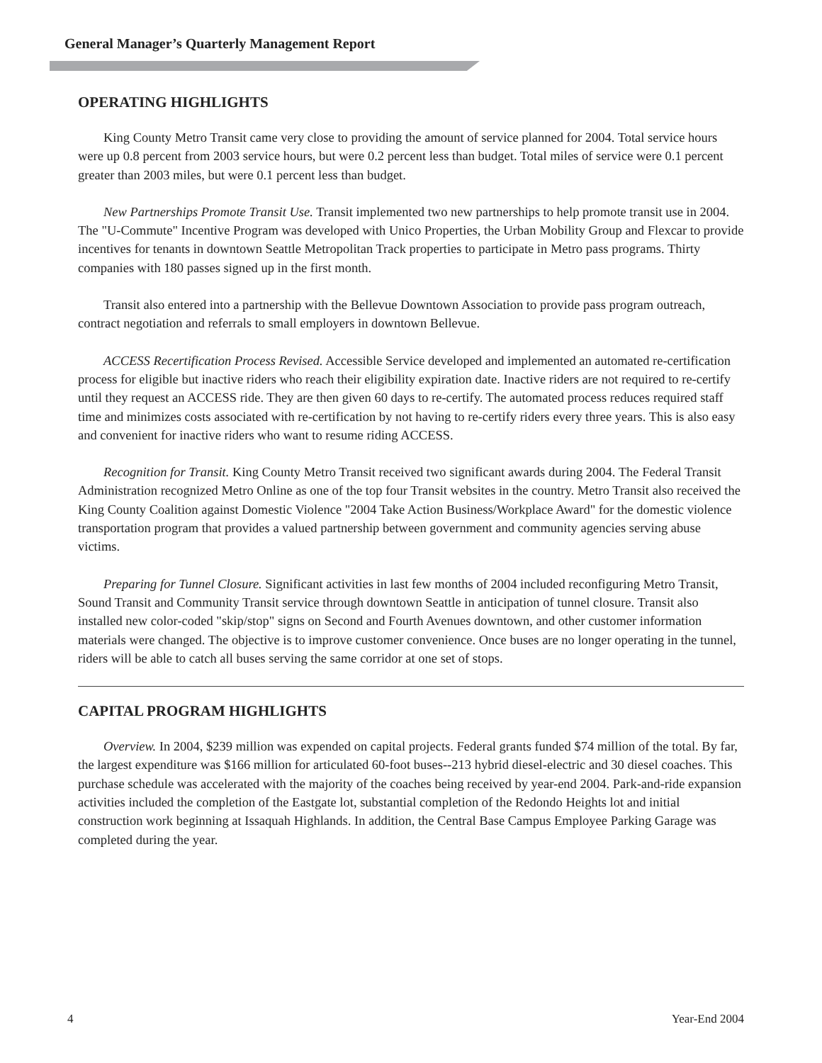General Manager’s Quarterly Management Report
OPERATING HIGHLIGHTS
King County Metro Transit came very close to providing the amount of service planned for 2004. Total service hours were up 0.8 percent from 2003 service hours, but were 0.2 percent less than budget. Total miles of service were 0.1 percent greater than 2003 miles, but were 0.1 percent less than budget.
New Partnerships Promote Transit Use. Transit implemented two new partnerships to help promote transit use in 2004. The "U-Commute" Incentive Program was developed with Unico Properties, the Urban Mobility Group and Flexcar to provide incentives for tenants in downtown Seattle Metropolitan Track properties to participate in Metro pass programs. Thirty companies with 180 passes signed up in the first month.
Transit also entered into a partnership with the Bellevue Downtown Association to provide pass program outreach, contract negotiation and referrals to small employers in downtown Bellevue.
ACCESS Recertification Process Revised. Accessible Service developed and implemented an automated re-certification process for eligible but inactive riders who reach their eligibility expiration date. Inactive riders are not required to re-certify until they request an ACCESS ride. They are then given 60 days to re-certify. The automated process reduces required staff time and minimizes costs associated with re-certification by not having to re-certify riders every three years. This is also easy and convenient for inactive riders who want to resume riding ACCESS.
Recognition for Transit. King County Metro Transit received two significant awards during 2004. The Federal Transit Administration recognized Metro Online as one of the top four Transit websites in the country. Metro Transit also received the King County Coalition against Domestic Violence "2004 Take Action Business/Workplace Award" for the domestic violence transportation program that provides a valued partnership between government and community agencies serving abuse victims.
Preparing for Tunnel Closure. Significant activities in last few months of 2004 included reconfiguring Metro Transit, Sound Transit and Community Transit service through downtown Seattle in anticipation of tunnel closure. Transit also installed new color-coded "skip/stop" signs on Second and Fourth Avenues downtown, and other customer information materials were changed. The objective is to improve customer convenience. Once buses are no longer operating in the tunnel, riders will be able to catch all buses serving the same corridor at one set of stops.
CAPITAL PROGRAM HIGHLIGHTS
Overview. In 2004, $239 million was expended on capital projects. Federal grants funded $74 million of the total. By far, the largest expenditure was $166 million for articulated 60-foot buses--213 hybrid diesel-electric and 30 diesel coaches. This purchase schedule was accelerated with the majority of the coaches being received by year-end 2004. Park-and-ride expansion activities included the completion of the Eastgate lot, substantial completion of the Redondo Heights lot and initial construction work beginning at Issaquah Highlands. In addition, the Central Base Campus Employee Parking Garage was completed during the year.
4 Year-End 2004